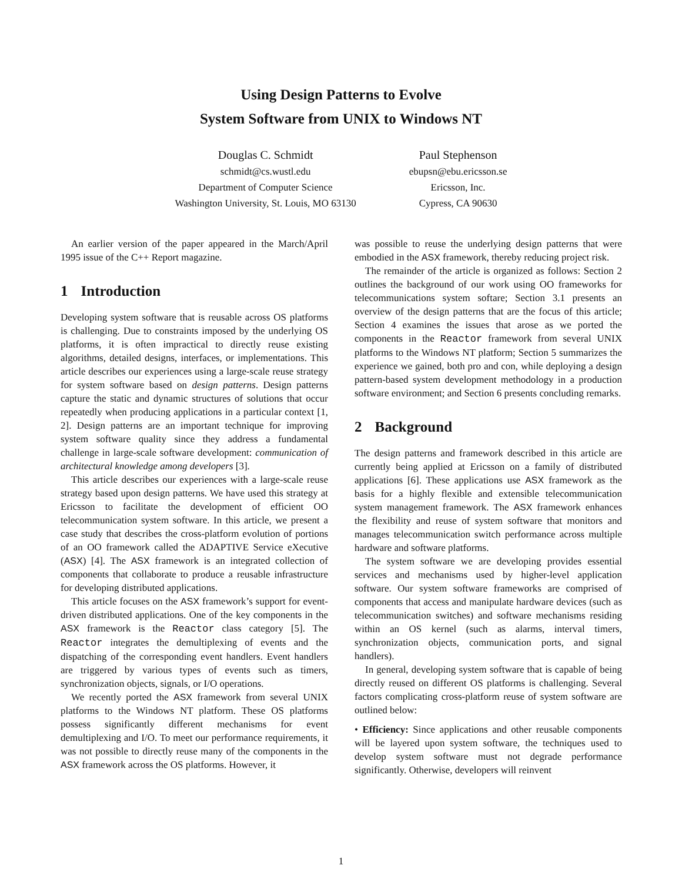Using Design Patterns to Evolve
System Software from UNIX to Windows NT
Douglas C. Schmidt
schmidt@cs.wustl.edu
Department of Computer Science
Washington University, St. Louis, MO 63130
Paul Stephenson
ebupsn@ebu.ericsson.se
Ericsson, Inc.
Cypress, CA 90630
An earlier version of the paper appeared in the March/April 1995 issue of the C++ Report magazine.
1 Introduction
Developing system software that is reusable across OS platforms is challenging. Due to constraints imposed by the underlying OS platforms, it is often impractical to directly reuse existing algorithms, detailed designs, interfaces, or implementations. This article describes our experiences using a large-scale reuse strategy for system software based on design patterns. Design patterns capture the static and dynamic structures of solutions that occur repeatedly when producing applications in a particular context [1, 2]. Design patterns are an important technique for improving system software quality since they address a fundamental challenge in large-scale software development: communication of architectural knowledge among developers [3].
This article describes our experiences with a large-scale reuse strategy based upon design patterns. We have used this strategy at Ericsson to facilitate the development of efficient OO telecommunication system software. In this article, we present a case study that describes the cross-platform evolution of portions of an OO framework called the ADAPTIVE Service eXecutive (ASX) [4]. The ASX framework is an integrated collection of components that collaborate to produce a reusable infrastructure for developing distributed applications.
This article focuses on the ASX framework’s support for event-driven distributed applications. One of the key components in the ASX framework is the Reactor class category [5]. The Reactor integrates the demultiplexing of events and the dispatching of the corresponding event handlers. Event handlers are triggered by various types of events such as timers, synchronization objects, signals, or I/O operations.
We recently ported the ASX framework from several UNIX platforms to the Windows NT platform. These OS platforms possess significantly different mechanisms for event demultiplexing and I/O. To meet our performance requirements, it was not possible to directly reuse many of the components in the ASX framework across the OS platforms. However, it
was possible to reuse the underlying design patterns that were embodied in the ASX framework, thereby reducing project risk.
The remainder of the article is organized as follows: Section 2 outlines the background of our work using OO frameworks for telecommunications system softare; Section 3.1 presents an overview of the design patterns that are the focus of this article; Section 4 examines the issues that arose as we ported the components in the Reactor framework from several UNIX platforms to the Windows NT platform; Section 5 summarizes the experience we gained, both pro and con, while deploying a design pattern-based system development methodology in a production software environment; and Section 6 presents concluding remarks.
2 Background
The design patterns and framework described in this article are currently being applied at Ericsson on a family of distributed applications [6]. These applications use ASX framework as the basis for a highly flexible and extensible telecommunication system management framework. The ASX framework enhances the flexibility and reuse of system software that monitors and manages telecommunication switch performance across multiple hardware and software platforms.
The system software we are developing provides essential services and mechanisms used by higher-level application software. Our system software frameworks are comprised of components that access and manipulate hardware devices (such as telecommunication switches) and software mechanisms residing within an OS kernel (such as alarms, interval timers, synchronization objects, communication ports, and signal handlers).
In general, developing system software that is capable of being directly reused on different OS platforms is challenging. Several factors complicating cross-platform reuse of system software are outlined below:
• Efficiency: Since applications and other reusable components will be layered upon system software, the techniques used to develop system software must not degrade performance significantly. Otherwise, developers will reinvent
1